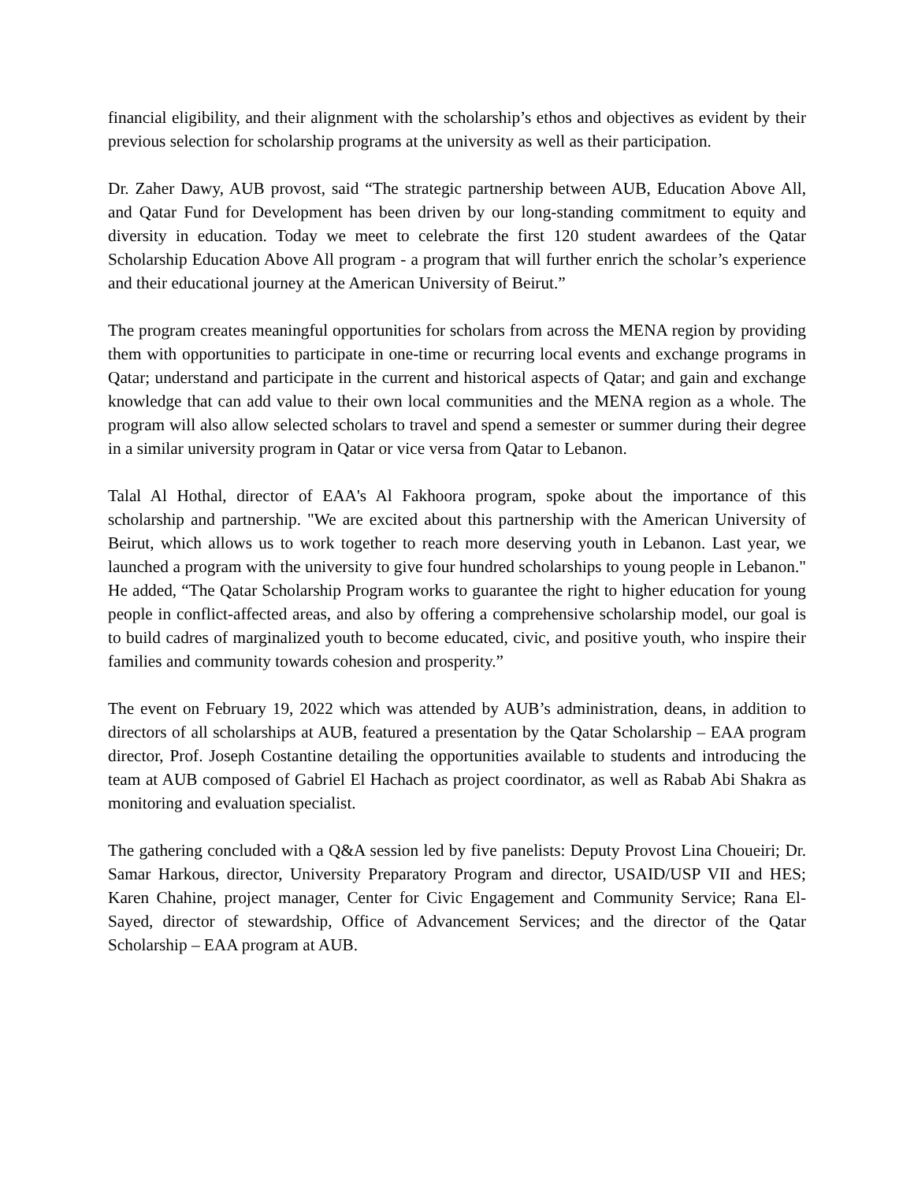financial eligibility, and their alignment with the scholarship’s ethos and objectives as evident by their previous selection for scholarship programs at the university as well as their participation.
Dr. Zaher Dawy, AUB provost, said “The strategic partnership between AUB, Education Above All, and Qatar Fund for Development has been driven by our long-standing commitment to equity and diversity in education. Today we meet to celebrate the first 120 student awardees of the Qatar Scholarship Education Above All program - a program that will further enrich the scholar’s experience and their educational journey at the American University of Beirut.”
The program creates meaningful opportunities for scholars from across the MENA region by providing them with opportunities to participate in one-time or recurring local events and exchange programs in Qatar; understand and participate in the current and historical aspects of Qatar; and gain and exchange knowledge that can add value to their own local communities and the MENA region as a whole. The program will also allow selected scholars to travel and spend a semester or summer during their degree in a similar university program in Qatar or vice versa from Qatar to Lebanon.
Talal Al Hothal, director of EAA's Al Fakhoora program, spoke about the importance of this scholarship and partnership. "We are excited about this partnership with the American University of Beirut, which allows us to work together to reach more deserving youth in Lebanon. Last year, we launched a program with the university to give four hundred scholarships to young people in Lebanon." He added, “The Qatar Scholarship Program works to guarantee the right to higher education for young people in conflict-affected areas, and also by offering a comprehensive scholarship model, our goal is to build cadres of marginalized youth to become educated, civic, and positive youth, who inspire their families and community towards cohesion and prosperity.”
The event on February 19, 2022 which was attended by AUB’s administration, deans, in addition to directors of all scholarships at AUB, featured a presentation by the Qatar Scholarship – EAA program director, Prof. Joseph Costantine detailing the opportunities available to students and introducing the team at AUB composed of Gabriel El Hachach as project coordinator, as well as Rabab Abi Shakra as monitoring and evaluation specialist.
The gathering concluded with a Q&A session led by five panelists: Deputy Provost Lina Choueiri; Dr. Samar Harkous, director, University Preparatory Program and director, USAID/USP VII and HES; Karen Chahine, project manager, Center for Civic Engagement and Community Service; Rana El-Sayed, director of stewardship, Office of Advancement Services; and the director of the Qatar Scholarship – EAA program at AUB.